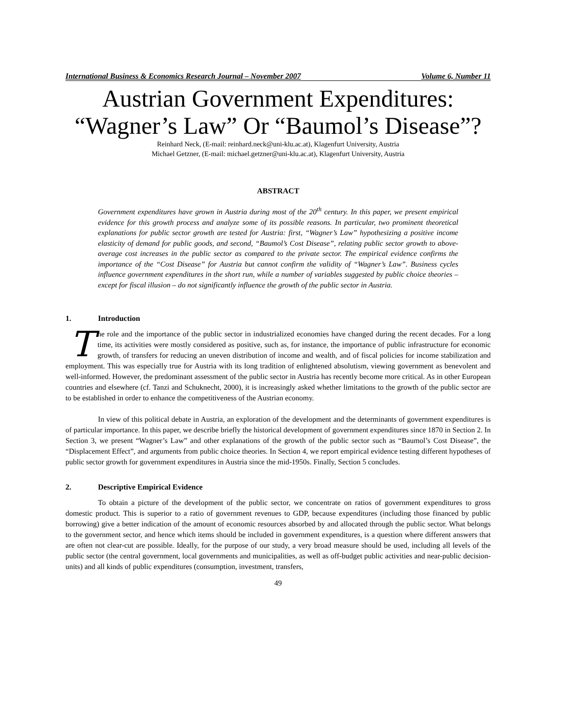International Business & Economics Research Journal – November 2007 Volume 6, Number 11
Austrian Government Expenditures:
“Wagner’s Law” Or “Baumol’s Disease”?
Reinhard Neck, (E-mail: reinhard.neck@uni-klu.ac.at), Klagenfurt University, Austria
Michael Getzner, (E-mail: michael.getzner@uni-klu.ac.at), Klagenfurt University, Austria
ABSTRACT
Government expenditures have grown in Austria during most of the 20<sup>th</sup> century. In this paper, we present empirical evidence for this growth process and analyze some of its possible reasons. In particular, two prominent theoretical explanations for public sector growth are tested for Austria: first, “Wagner’s Law” hypothesizing a positive income elasticity of demand for public goods, and second, “Baumol’s Cost Disease”, relating public sector growth to above-average cost increases in the public sector as compared to the private sector. The empirical evidence confirms the importance of the “Cost Disease” for Austria but cannot confirm the validity of “Wagner’s Law”. Business cycles influence government expenditures in the short run, while a number of variables suggested by public choice theories – except for fiscal illusion – do not significantly influence the growth of the public sector in Austria.
1. Introduction
The role and the importance of the public sector in industrialized economies have changed during the recent decades. For a long time, its activities were mostly considered as positive, such as, for instance, the importance of public infrastructure for economic growth, of transfers for reducing an uneven distribution of income and wealth, and of fiscal policies for income stabilization and employment. This was especially true for Austria with its long tradition of enlightened absolutism, viewing government as benevolent and well-informed. However, the predominant assessment of the public sector in Austria has recently become more critical. As in other European countries and elsewhere (cf. Tanzi and Schuknecht, 2000), it is increasingly asked whether limitations to the growth of the public sector are to be established in order to enhance the competitiveness of the Austrian economy.
In view of this political debate in Austria, an exploration of the development and the determinants of government expenditures is of particular importance. In this paper, we describe briefly the historical development of government expenditures since 1870 in Section 2. In Section 3, we present “Wagner’s Law” and other explanations of the growth of the public sector such as “Baumol’s Cost Disease”, the “Displacement Effect”, and arguments from public choice theories. In Section 4, we report empirical evidence testing different hypotheses of public sector growth for government expenditures in Austria since the mid-1950s. Finally, Section 5 concludes.
2. Descriptive Empirical Evidence
To obtain a picture of the development of the public sector, we concentrate on ratios of government expenditures to gross domestic product. This is superior to a ratio of government revenues to GDP, because expenditures (including those financed by public borrowing) give a better indication of the amount of economic resources absorbed by and allocated through the public sector. What belongs to the government sector, and hence which items should be included in government expenditures, is a question where different answers that are often not clear-cut are possible. Ideally, for the purpose of our study, a very broad measure should be used, including all levels of the public sector (the central government, local governments and municipalities, as well as off-budget public activities and near-public decision-units) and all kinds of public expenditures (consumption, investment, transfers,
49